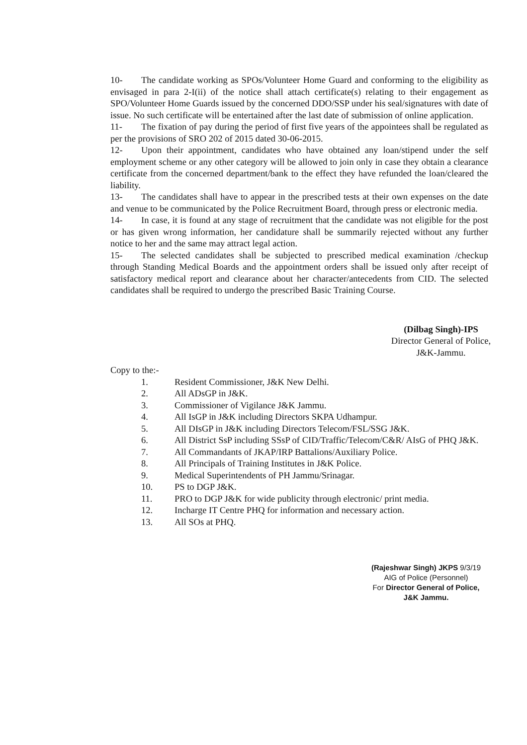10- The candidate working as SPOs/Volunteer Home Guard and conforming to the eligibility as envisaged in para 2-I(ii) of the notice shall attach certificate(s) relating to their engagement as SPO/Volunteer Home Guards issued by the concerned DDO/SSP under his seal/signatures with date of issue. No such certificate will be entertained after the last date of submission of online application.
11- The fixation of pay during the period of first five years of the appointees shall be regulated as per the provisions of SRO 202 of 2015 dated 30-06-2015.
12- Upon their appointment, candidates who have obtained any loan/stipend under the self employment scheme or any other category will be allowed to join only in case they obtain a clearance certificate from the concerned department/bank to the effect they have refunded the loan/cleared the liability.
13- The candidates shall have to appear in the prescribed tests at their own expenses on the date and venue to be communicated by the Police Recruitment Board, through press or electronic media.
14- In case, it is found at any stage of recruitment that the candidate was not eligible for the post or has given wrong information, her candidature shall be summarily rejected without any further notice to her and the same may attract legal action.
15- The selected candidates shall be subjected to prescribed medical examination /checkup through Standing Medical Boards and the appointment orders shall be issued only after receipt of satisfactory medical report and clearance about her character/antecedents from CID. The selected candidates shall be required to undergo the prescribed Basic Training Course.
(Dilbag Singh)-IPS
Director General of Police,
J&K-Jammu.
Copy to the:-
1. Resident Commissioner, J&K New Delhi.
2. All ADsGP in J&K.
3. Commissioner of Vigilance J&K Jammu.
4. All IsGP in J&K including Directors SKPA Udhampur.
5. All DIsGP in J&K including Directors Telecom/FSL/SSG J&K.
6. All District SsP including SSsP of CID/Traffic/Telecom/C&R/ AIsG of PHQ J&K.
7. All Commandants of JKAP/IRP Battalions/Auxiliary Police.
8. All Principals of Training Institutes in J&K Police.
9. Medical Superintendents of PH Jammu/Srinagar.
10. PS to DGP J&K.
11. PRO to DGP J&K for wide publicity through electronic/ print media.
12. Incharge IT Centre PHQ for information and necessary action.
13. All SOs at PHQ.
(Rajeshwar Singh) JKPS 9/3/19
AIG of Police (Personnel)
For Director General of Police,
J&K Jammu.